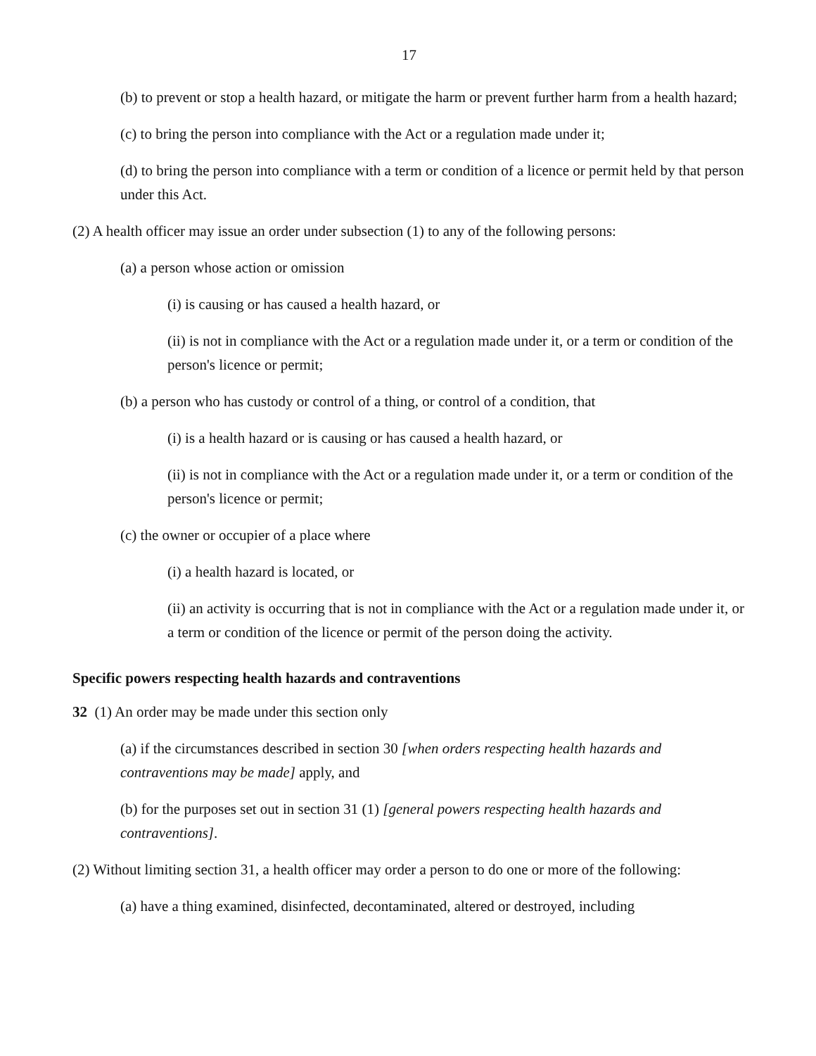17
(b) to prevent or stop a health hazard, or mitigate the harm or prevent further harm from a health hazard;
(c) to bring the person into compliance with the Act or a regulation made under it;
(d) to bring the person into compliance with a term or condition of a licence or permit held by that person under this Act.
(2) A health officer may issue an order under subsection (1) to any of the following persons:
(a) a person whose action or omission
(i) is causing or has caused a health hazard, or
(ii) is not in compliance with the Act or a regulation made under it, or a term or condition of the person's licence or permit;
(b) a person who has custody or control of a thing, or control of a condition, that
(i) is a health hazard or is causing or has caused a health hazard, or
(ii) is not in compliance with the Act or a regulation made under it, or a term or condition of the person's licence or permit;
(c) the owner or occupier of a place where
(i) a health hazard is located, or
(ii) an activity is occurring that is not in compliance with the Act or a regulation made under it, or a term or condition of the licence or permit of the person doing the activity.
Specific powers respecting health hazards and contraventions
32 (1) An order may be made under this section only
(a) if the circumstances described in section 30 [when orders respecting health hazards and contraventions may be made] apply, and
(b) for the purposes set out in section 31 (1) [general powers respecting health hazards and contraventions].
(2) Without limiting section 31, a health officer may order a person to do one or more of the following:
(a) have a thing examined, disinfected, decontaminated, altered or destroyed, including